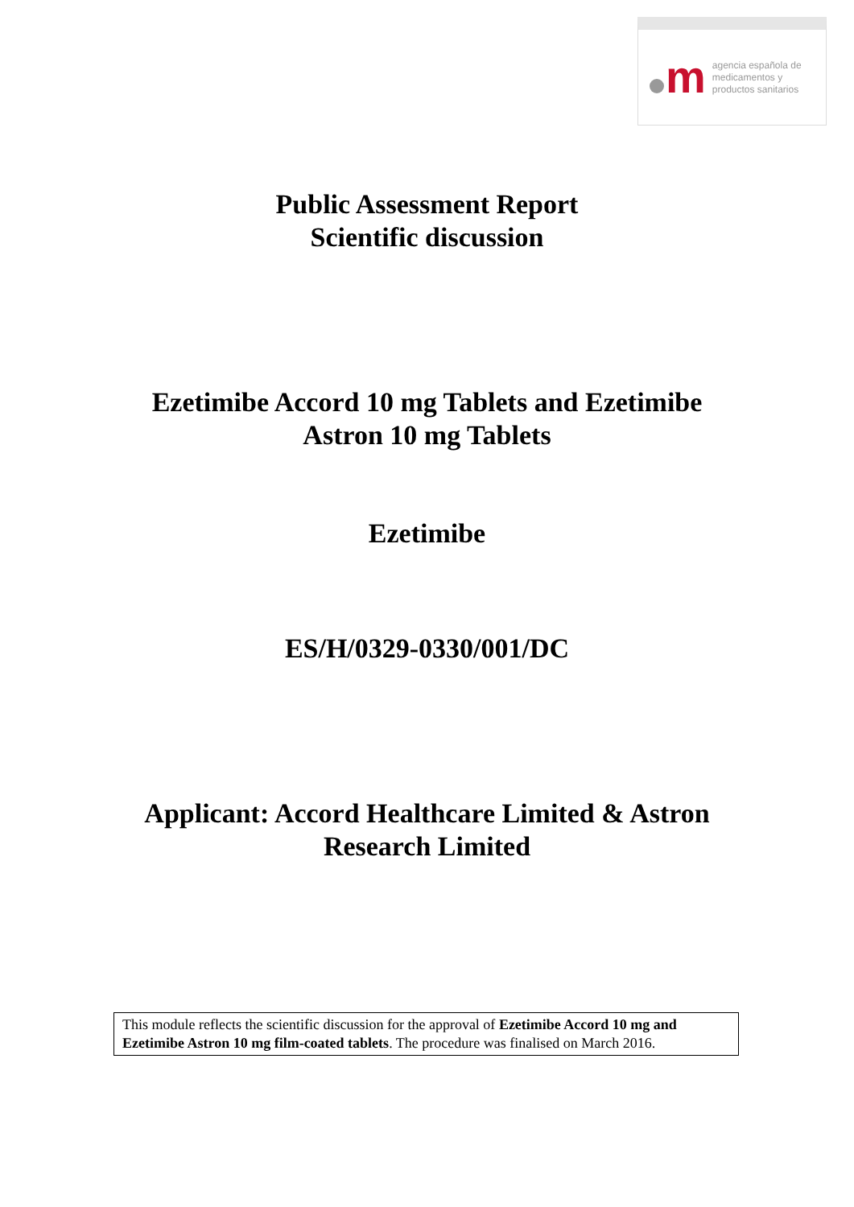m
agencia española de
medicamentos y
productos sanitarios
Public Assessment Report
Scientific discussion
Ezetimibe Accord 10 mg Tablets and Ezetimibe
Astron 10 mg Tablets
Ezetimibe
ES/H/0329-0330/001/DC
Applicant: Accord Healthcare Limited & Astron
Research Limited
This module reflects the scientific discussion for the approval of Ezetimibe Accord 10 mg and Ezetimibe Astron 10 mg film-coated tablets. The procedure was finalised on March 2016.